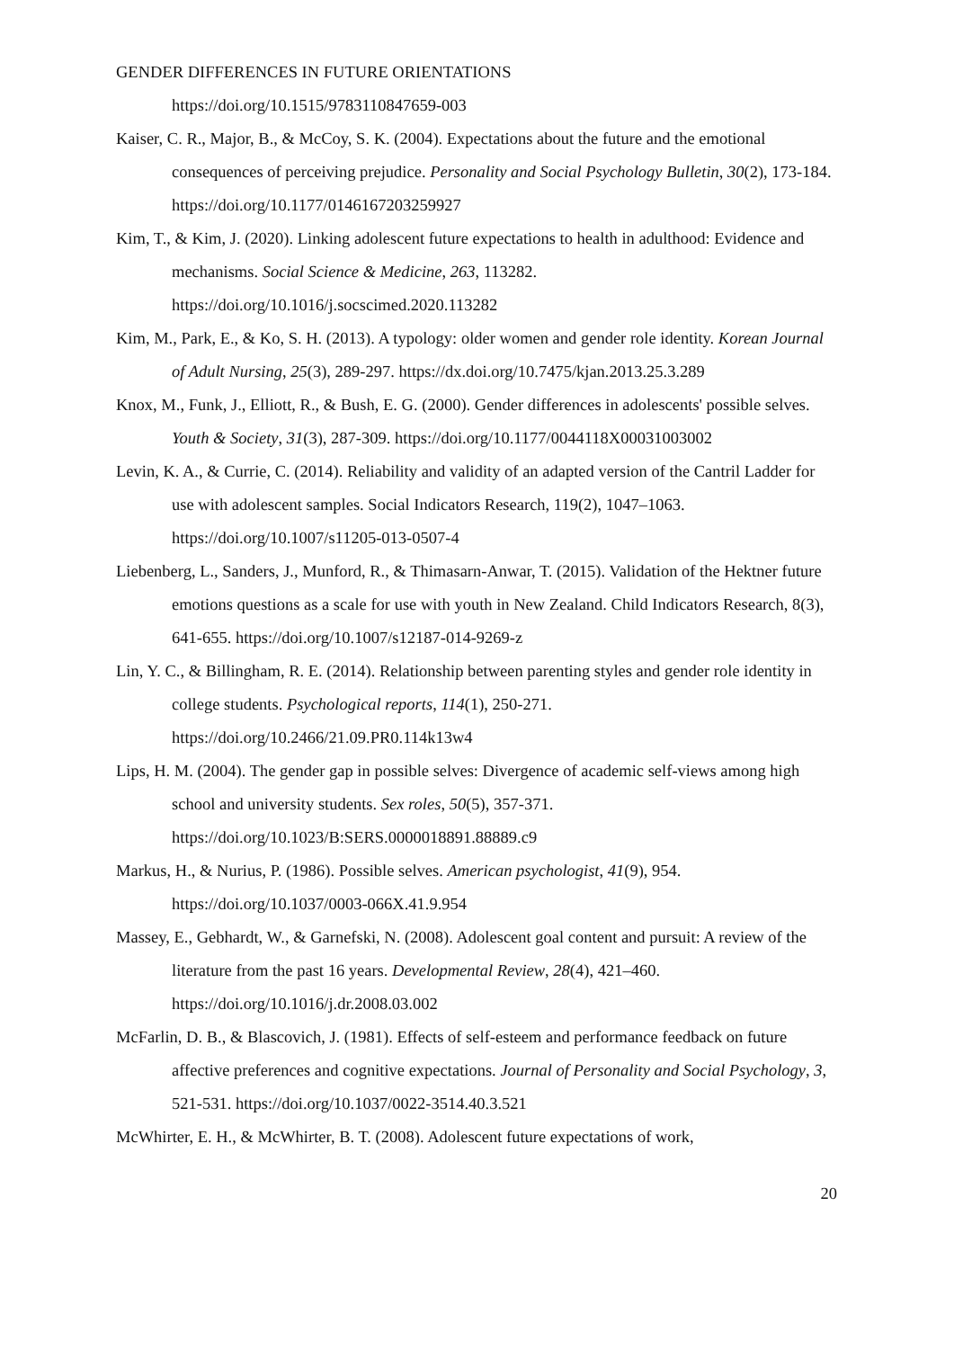GENDER DIFFERENCES IN FUTURE ORIENTATIONS
https://doi.org/10.1515/9783110847659-003
Kaiser, C. R., Major, B., & McCoy, S. K. (2004). Expectations about the future and the emotional consequences of perceiving prejudice. Personality and Social Psychology Bulletin, 30(2), 173-184. https://doi.org/10.1177/0146167203259927
Kim, T., & Kim, J. (2020). Linking adolescent future expectations to health in adulthood: Evidence and mechanisms. Social Science & Medicine, 263, 113282. https://doi.org/10.1016/j.socscimed.2020.113282
Kim, M., Park, E., & Ko, S. H. (2013). A typology: older women and gender role identity. Korean Journal of Adult Nursing, 25(3), 289-297. https://dx.doi.org/10.7475/kjan.2013.25.3.289
Knox, M., Funk, J., Elliott, R., & Bush, E. G. (2000). Gender differences in adolescents' possible selves. Youth & Society, 31(3), 287-309. https://doi.org/10.1177/0044118X00031003002
Levin, K. A., & Currie, C. (2014). Reliability and validity of an adapted version of the Cantril Ladder for use with adolescent samples. Social Indicators Research, 119(2), 1047–1063. https://doi.org/10.1007/s11205-013-0507-4
Liebenberg, L., Sanders, J., Munford, R., & Thimasarn-Anwar, T. (2015). Validation of the Hektner future emotions questions as a scale for use with youth in New Zealand. Child Indicators Research, 8(3), 641-655. https://doi.org/10.1007/s12187-014-9269-z
Lin, Y. C., & Billingham, R. E. (2014). Relationship between parenting styles and gender role identity in college students. Psychological reports, 114(1), 250-271. https://doi.org/10.2466/21.09.PR0.114k13w4
Lips, H. M. (2004). The gender gap in possible selves: Divergence of academic self-views among high school and university students. Sex roles, 50(5), 357-371. https://doi.org/10.1023/B:SERS.0000018891.88889.c9
Markus, H., & Nurius, P. (1986). Possible selves. American psychologist, 41(9), 954. https://doi.org/10.1037/0003-066X.41.9.954
Massey, E., Gebhardt, W., & Garnefski, N. (2008). Adolescent goal content and pursuit: A review of the literature from the past 16 years. Developmental Review, 28(4), 421–460. https://doi.org/10.1016/j.dr.2008.03.002
McFarlin, D. B., & Blascovich, J. (1981). Effects of self-esteem and performance feedback on future affective preferences and cognitive expectations. Journal of Personality and Social Psychology, 3, 521-531. https://doi.org/10.1037/0022-3514.40.3.521
McWhirter, E. H., & McWhirter, B. T. (2008). Adolescent future expectations of work,
20